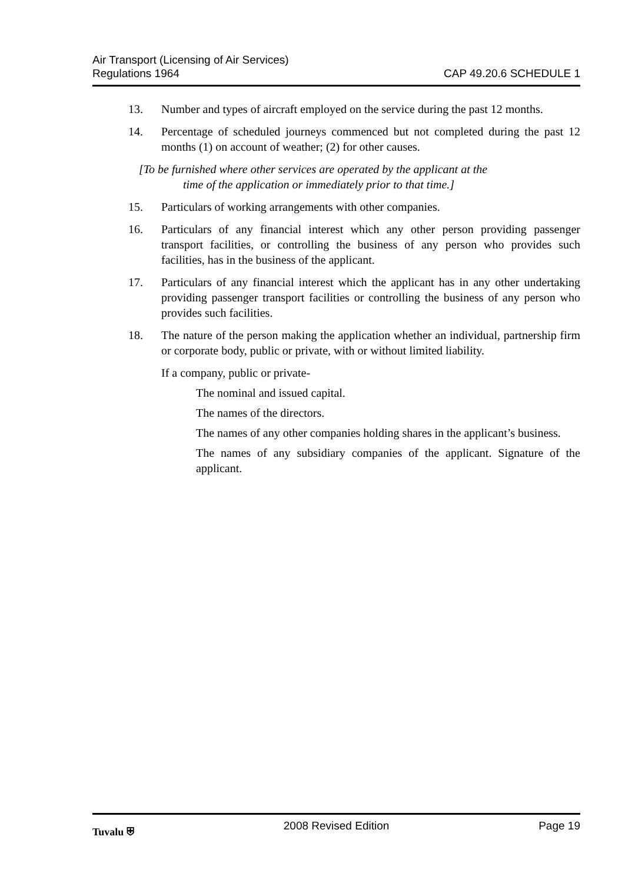Air Transport (Licensing of Air Services)
Regulations 1964
CAP 49.20.6 SCHEDULE 1
13. Number and types of aircraft employed on the service during the past 12 months.
14. Percentage of scheduled journeys commenced but not completed during the past 12 months (1) on account of weather; (2) for other causes.
[To be furnished where other services are operated by the applicant at the
time of the application or immediately prior to that time.]
15. Particulars of working arrangements with other companies.
16. Particulars of any financial interest which any other person providing passenger transport facilities, or controlling the business of any person who provides such facilities, has in the business of the applicant.
17. Particulars of any financial interest which the applicant has in any other undertaking providing passenger transport facilities or controlling the business of any person who provides such facilities.
18. The nature of the person making the application whether an individual, partnership firm or corporate body, public or private, with or without limited liability.
If a company, public or private-
The nominal and issued capital.
The names of the directors.
The names of any other companies holding shares in the applicant’s business.
The names of any subsidiary companies of the applicant. Signature of the applicant.
Tuvalu ⛨ 2008 Revised Edition Page 19